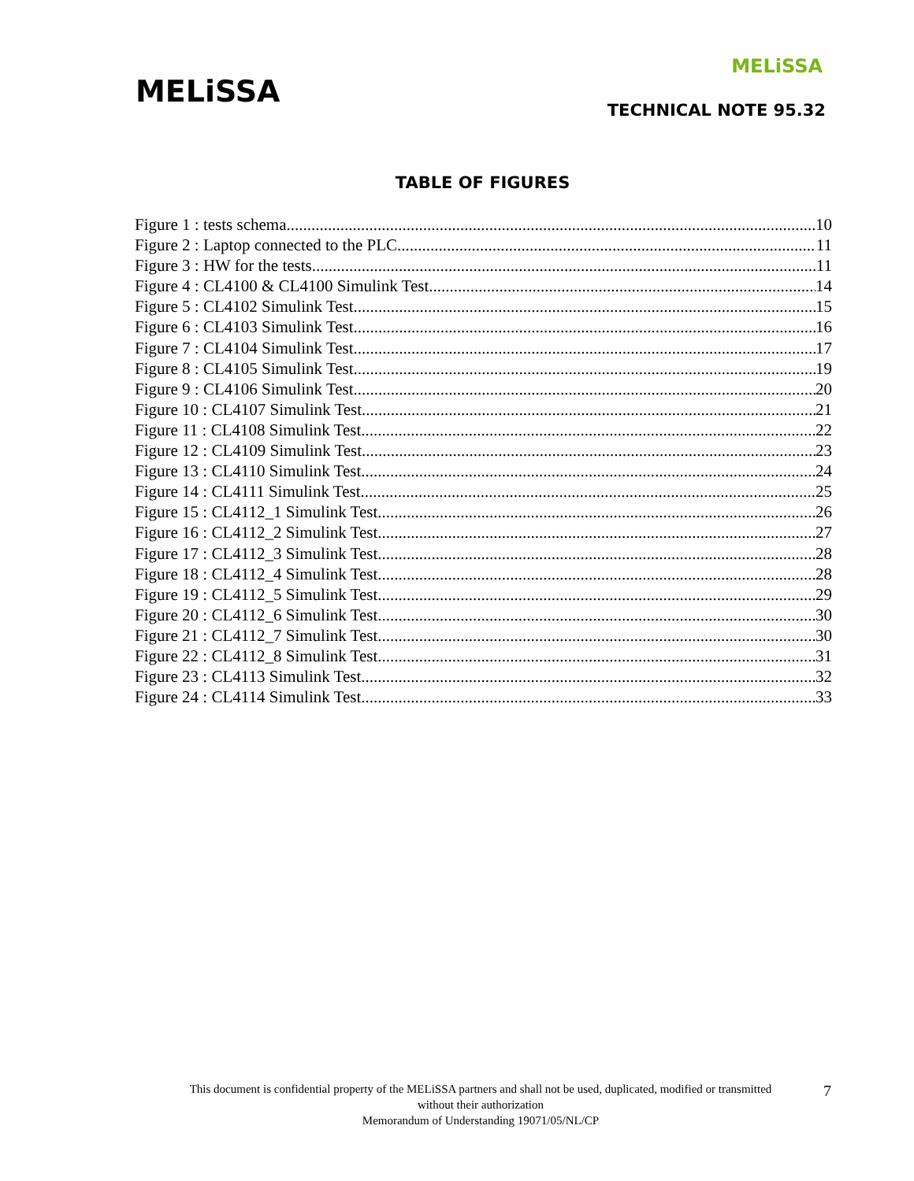MELiSSA
MELiSSA
TECHNICAL NOTE 95.32
TABLE OF FIGURES
Figure 1 : tests schema 10
Figure 2 : Laptop connected to the PLC 11
Figure 3 : HW for the tests 11
Figure 4 : CL4100 & CL4100 Simulink Test 14
Figure 5 : CL4102 Simulink Test 15
Figure 6 : CL4103 Simulink Test 16
Figure 7 : CL4104 Simulink Test 17
Figure 8 : CL4105 Simulink Test 19
Figure 9 : CL4106 Simulink Test 20
Figure 10 : CL4107 Simulink Test 21
Figure 11 : CL4108 Simulink Test 22
Figure 12 : CL4109 Simulink Test 23
Figure 13 : CL4110 Simulink Test 24
Figure 14 : CL4111 Simulink Test 25
Figure 15 : CL4112_1 Simulink Test 26
Figure 16 : CL4112_2 Simulink Test 27
Figure 17 : CL4112_3 Simulink Test 28
Figure 18 : CL4112_4 Simulink Test 28
Figure 19 : CL4112_5 Simulink Test 29
Figure 20 : CL4112_6 Simulink Test 30
Figure 21 : CL4112_7 Simulink Test 30
Figure 22 : CL4112_8 Simulink Test 31
Figure 23 : CL4113 Simulink Test 32
Figure 24 : CL4114 Simulink Test 33
This document is confidential property of the MELiSSA partners and shall not be used, duplicated, modified or transmitted
without their authorization
Memorandum of Understanding 19071/05/NL/CP
7